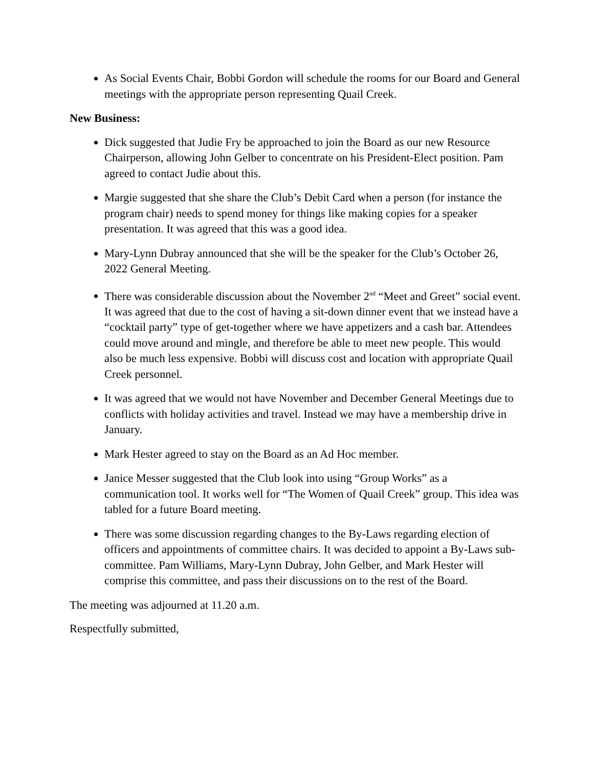As Social Events Chair, Bobbi Gordon will schedule the rooms for our Board and General meetings with the appropriate person representing Quail Creek.
New Business:
Dick suggested that Judie Fry be approached to join the Board as our new Resource Chairperson, allowing John Gelber to concentrate on his President-Elect position. Pam agreed to contact Judie about this.
Margie suggested that she share the Club’s Debit Card when a person (for instance the program chair) needs to spend money for things like making copies for a speaker presentation. It was agreed that this was a good idea.
Mary-Lynn Dubray announced that she will be the speaker for the Club’s October 26, 2022 General Meeting.
There was considerable discussion about the November 2<sup>nd</sup> “Meet and Greet” social event. It was agreed that due to the cost of having a sit-down dinner event that we instead have a “cocktail party” type of get-together where we have appetizers and a cash bar. Attendees could move around and mingle, and therefore be able to meet new people. This would also be much less expensive. Bobbi will discuss cost and location with appropriate Quail Creek personnel.
It was agreed that we would not have November and December General Meetings due to conflicts with holiday activities and travel. Instead we may have a membership drive in January.
Mark Hester agreed to stay on the Board as an Ad Hoc member.
Janice Messer suggested that the Club look into using “Group Works” as a communication tool. It works well for “The Women of Quail Creek” group. This idea was tabled for a future Board meeting.
There was some discussion regarding changes to the By-Laws regarding election of officers and appointments of committee chairs. It was decided to appoint a By-Laws sub-committee. Pam Williams, Mary-Lynn Dubray, John Gelber, and Mark Hester will comprise this committee, and pass their discussions on to the rest of the Board.
The meeting was adjourned at 11.20 a.m.
Respectfully submitted,